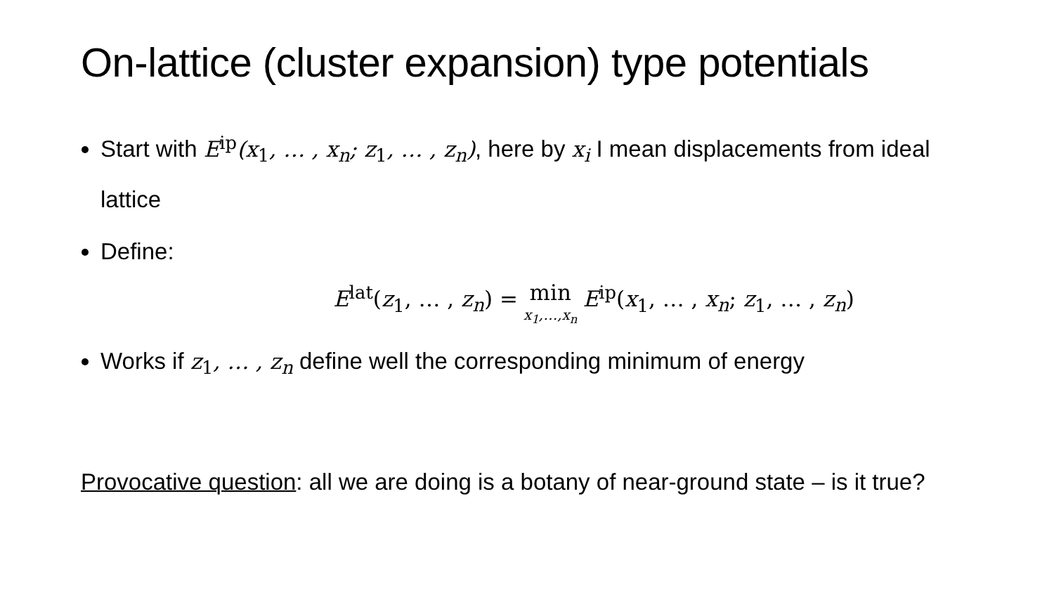On-lattice (cluster expansion) type potentials
Start with E<sup>ip</sup>(x<sub>1</sub>, … , x<sub>n</sub>; z<sub>1</sub>, … , z<sub>n</sub>), here by x<sub>i</sub> I mean displacements from ideal lattice
Define:
E<sup>lat</sup>(z<sub>1</sub>, … , z<sub>n</sub>) = min x<sub>1</sub>,…,x<sub>n</sub> E<sup>ip</sup>(x<sub>1</sub>, … , x<sub>n</sub>; z<sub>1</sub>, … , z<sub>n</sub>)
Works if z<sub>1</sub>, … , z<sub>n</sub> define well the corresponding minimum of energy
Provocative question: all we are doing is a botany of near-ground state – is it true?